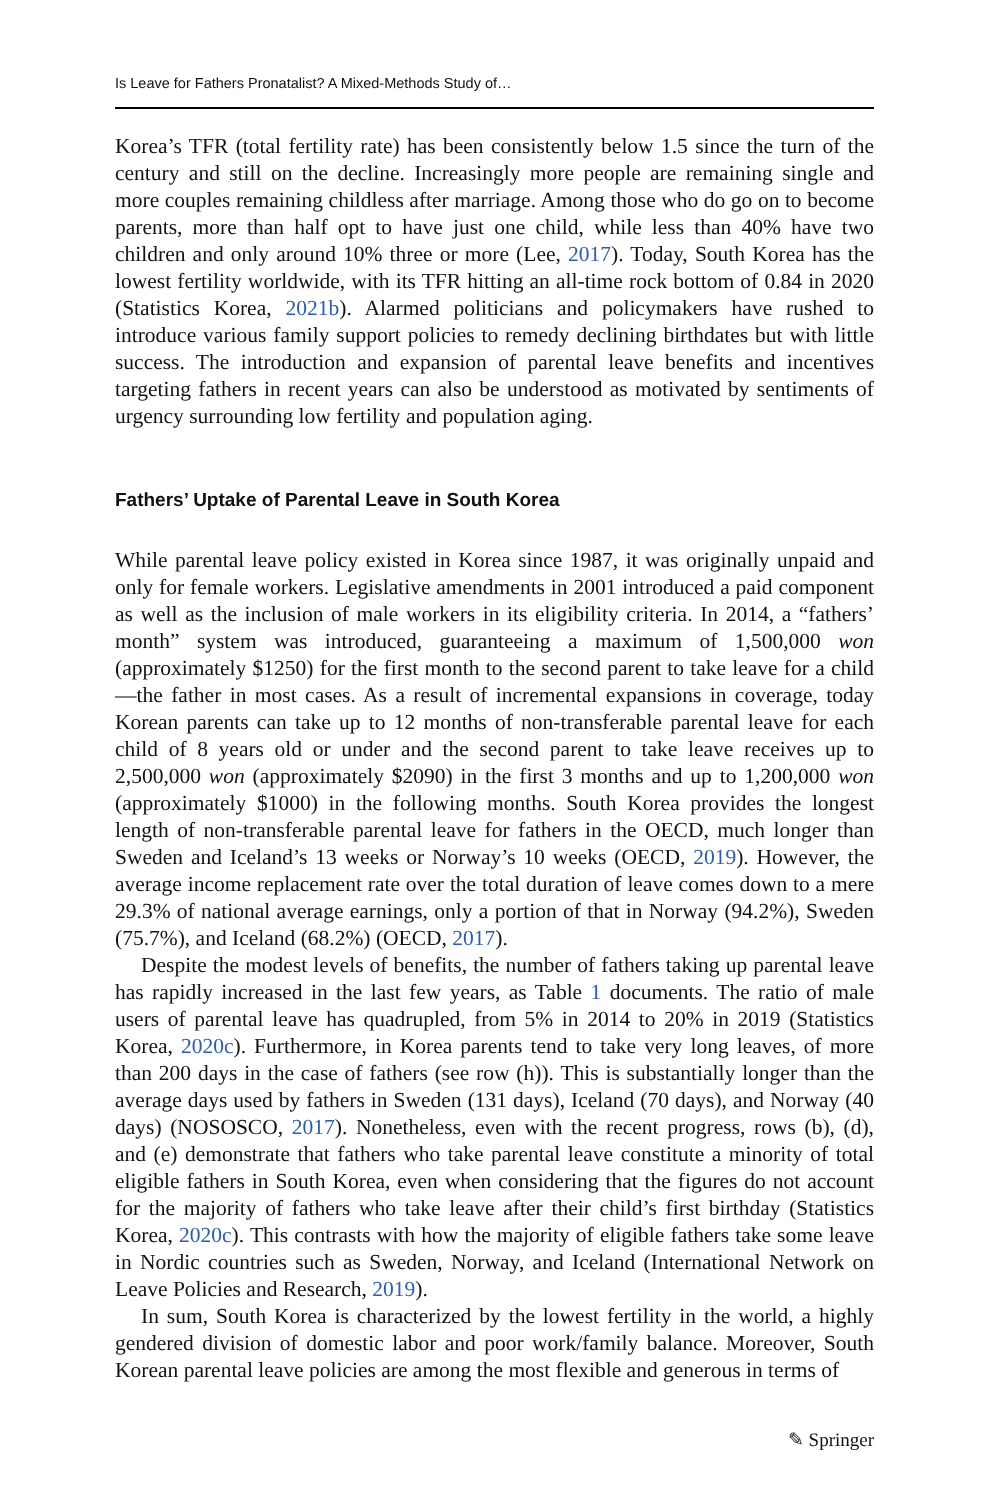Is Leave for Fathers Pronatalist? A Mixed-Methods Study of…
Korea’s TFR (total fertility rate) has been consistently below 1.5 since the turn of the century and still on the decline. Increasingly more people are remaining single and more couples remaining childless after marriage. Among those who do go on to become parents, more than half opt to have just one child, while less than 40% have two children and only around 10% three or more (Lee, 2017). Today, South Korea has the lowest fertility worldwide, with its TFR hitting an all-time rock bottom of 0.84 in 2020 (Statistics Korea, 2021b). Alarmed politicians and policymakers have rushed to introduce various family support policies to remedy declining birthdates but with little success. The introduction and expansion of parental leave benefits and incentives targeting fathers in recent years can also be understood as motivated by sentiments of urgency surrounding low fertility and population aging.
Fathers’ Uptake of Parental Leave in South Korea
While parental leave policy existed in Korea since 1987, it was originally unpaid and only for female workers. Legislative amendments in 2001 introduced a paid component as well as the inclusion of male workers in its eligibility criteria. In 2014, a “fathers’ month” system was introduced, guaranteeing a maximum of 1,500,000 won (approximately $1250) for the first month to the second parent to take leave for a child—the father in most cases. As a result of incremental expansions in coverage, today Korean parents can take up to 12 months of non-transferable parental leave for each child of 8 years old or under and the second parent to take leave receives up to 2,500,000 won (approximately $2090) in the first 3 months and up to 1,200,000 won (approximately $1000) in the following months. South Korea provides the longest length of non-transferable parental leave for fathers in the OECD, much longer than Sweden and Iceland’s 13 weeks or Norway’s 10 weeks (OECD, 2019). However, the average income replacement rate over the total duration of leave comes down to a mere 29.3% of national average earnings, only a portion of that in Norway (94.2%), Sweden (75.7%), and Iceland (68.2%) (OECD, 2017).
Despite the modest levels of benefits, the number of fathers taking up parental leave has rapidly increased in the last few years, as Table 1 documents. The ratio of male users of parental leave has quadrupled, from 5% in 2014 to 20% in 2019 (Statistics Korea, 2020c). Furthermore, in Korea parents tend to take very long leaves, of more than 200 days in the case of fathers (see row (h)). This is substantially longer than the average days used by fathers in Sweden (131 days), Iceland (70 days), and Norway (40 days) (NOSOSCO, 2017). Nonetheless, even with the recent progress, rows (b), (d), and (e) demonstrate that fathers who take parental leave constitute a minority of total eligible fathers in South Korea, even when considering that the figures do not account for the majority of fathers who take leave after their child’s first birthday (Statistics Korea, 2020c). This contrasts with how the majority of eligible fathers take some leave in Nordic countries such as Sweden, Norway, and Iceland (International Network on Leave Policies and Research, 2019).
In sum, South Korea is characterized by the lowest fertility in the world, a highly gendered division of domestic labor and poor work/family balance. Moreover, South Korean parental leave policies are among the most flexible and generous in terms of
✎ Springer